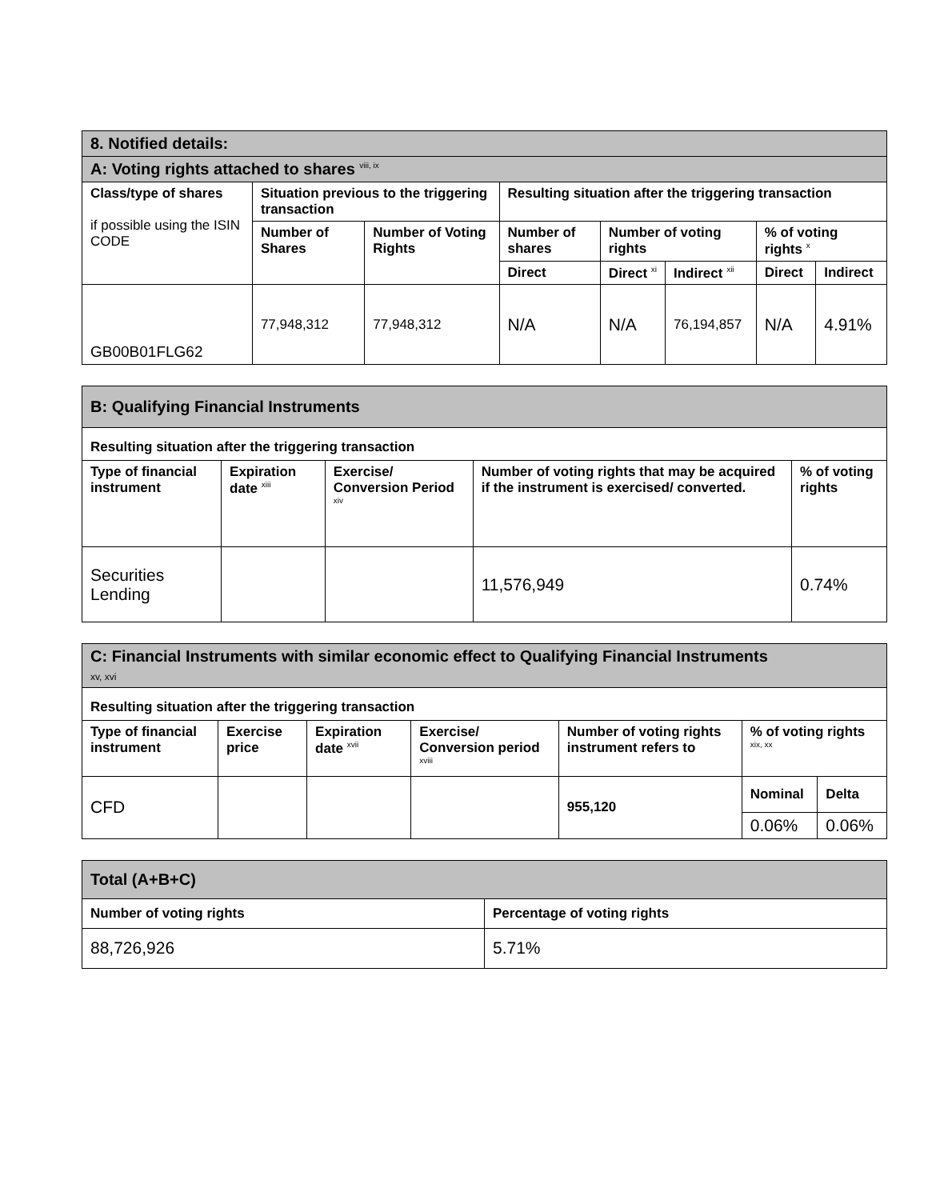| 8. Notified details: | | | | | | | |
| A: Voting rights attached to shares <sup>viii, ix</sup> | | | | | | | |
| Class/type of shares if possible using the ISIN CODE | Situation previous to the triggering transaction | | Resulting situation after the triggering transaction | | | | |
| | Number of Shares | Number of Voting Rights | Number of shares | Number of voting rights | | % of voting rights <sup>x</sup> | |
| | | | Direct | Direct <sup>xi</sup> | Indirect <sup>xii</sup> | Direct | Indirect |
| GB00B01FLG62 | 77,948,312 | 77,948,312 | N/A | N/A | 76,194,857 | N/A | 4.91% |
| B: Qualifying Financial Instruments | | | | |
| Resulting situation after the triggering transaction | | | | |
| Type of financial instrument | Expiration date <sup>xiii</sup> | Exercise/ Conversion Period <sup>xiv</sup> | Number of voting rights that may be acquired if the instrument is exercised/ converted. | % of voting rights |
| Securities Lending | | | 11,576,949 | 0.74% |
| C: Financial Instruments with similar economic effect to Qualifying Financial Instruments xv, xvi | | | | | | |
| Resulting situation after the triggering transaction | | | | | | |
| Type of financial instrument | Exercise price | Expiration date <sup>xvii</sup> | Exercise/ Conversion period <sup>xviii</sup> | Number of voting rights instrument refers to | % of voting rights <sup>xix, xx</sup> | |
| CFD | | | | 955,120 | Nominal | Delta |
| | | | | | 0.06% | 0.06% |
| Total (A+B+C) | |
| Number of voting rights | Percentage of voting rights |
| 88,726,926 | 5.71% |